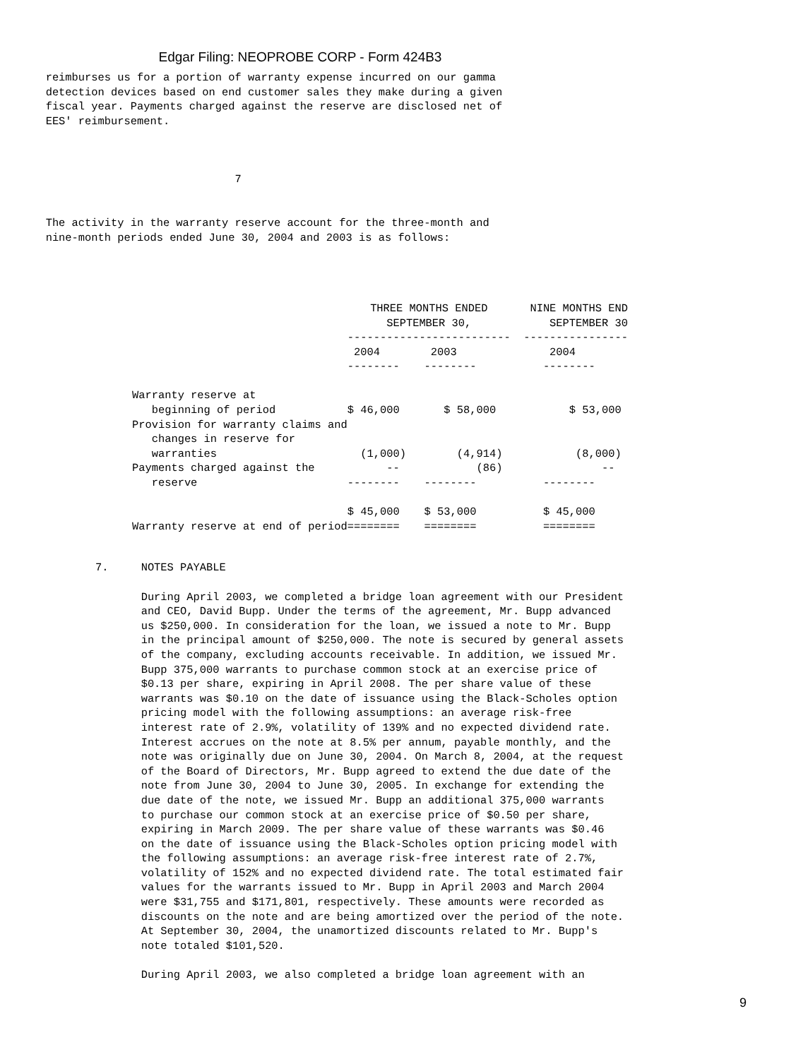Edgar Filing: NEOPROBE CORP - Form 424B3
       reimburses us for a portion of warranty expense incurred on our gamma
       detection devices based on end customer sales they make during a given
       fiscal year. Payments charged against the reserve are disclosed net of
       EES' reimbursement.



                                    7


       The activity in the warranty reserve account for the three-month and
       nine-month periods ended June 30, 2004 and 2003 is as follows:
| | THREE MONTHS ENDED SEPTEMBER 30, ------------------------- | | NINE MONTHS END SEPTEMBER 30 ---------------- |
| --- | --- | --- | --- |
| | 2004 -------- | 2003 -------- | 2004 -------- |
| Warranty reserve at beginning of period | $ 46,000 | $ 58,000 | $ 53,000 |
| Provision for warranty claims and changes in reserve for warranties | (1,000) | (4,914) | (8,000) |
| Payments charged against the reserve | -- -------- | (86) -------- | -- -------- |
| Warranty reserve at end of period | $ 45,000 ======== | $ 53,000 ======== | $ 45,000 ======== |
7.     NOTES PAYABLE

       During April 2003, we completed a bridge loan agreement with our President
       and CEO, David Bupp. Under the terms of the agreement, Mr. Bupp advanced
       us $250,000. In consideration for the loan, we issued a note to Mr. Bupp
       in the principal amount of $250,000. The note is secured by general assets
       of the company, excluding accounts receivable. In addition, we issued Mr.
       Bupp 375,000 warrants to purchase common stock at an exercise price of
       $0.13 per share, expiring in April 2008. The per share value of these
       warrants was $0.10 on the date of issuance using the Black-Scholes option
       pricing model with the following assumptions: an average risk-free
       interest rate of 2.9%, volatility of 139% and no expected dividend rate.
       Interest accrues on the note at 8.5% per annum, payable monthly, and the
       note was originally due on June 30, 2004. On March 8, 2004, at the request
       of the Board of Directors, Mr. Bupp agreed to extend the due date of the
       note from June 30, 2004 to June 30, 2005. In exchange for extending the
       due date of the note, we issued Mr. Bupp an additional 375,000 warrants
       to purchase our common stock at an exercise price of $0.50 per share,
       expiring in March 2009. The per share value of these warrants was $0.46
       on the date of issuance using the Black-Scholes option pricing model with
       the following assumptions: an average risk-free interest rate of 2.7%,
       volatility of 152% and no expected dividend rate. The total estimated fair
       values for the warrants issued to Mr. Bupp in April 2003 and March 2004
       were $31,755 and $171,801, respectively. These amounts were recorded as
       discounts on the note and are being amortized over the period of the note.
       At September 30, 2004, the unamortized discounts related to Mr. Bupp's
       note totaled $101,520.

       During April 2003, we also completed a bridge loan agreement with an
9